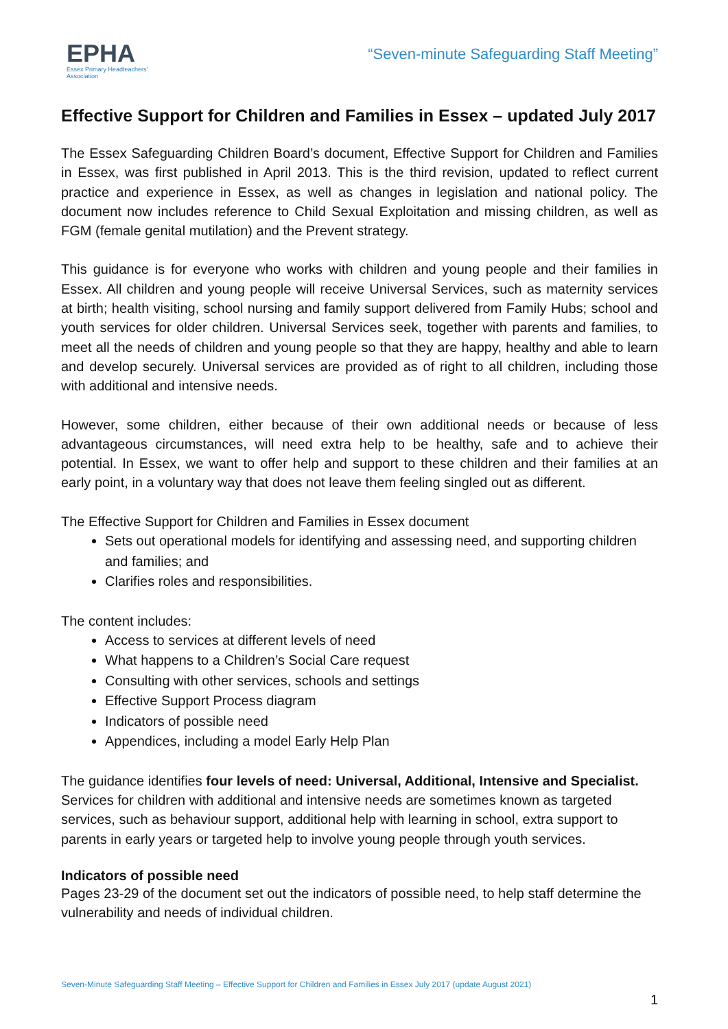EPHA
Essex Primary Headteachers' Association
“Seven-minute Safeguarding Staff Meeting”
Effective Support for Children and Families in Essex – updated July 2017
The Essex Safeguarding Children Board’s document, Effective Support for Children and Families in Essex, was first published in April 2013. This is the third revision, updated to reflect current practice and experience in Essex, as well as changes in legislation and national policy. The document now includes reference to Child Sexual Exploitation and missing children, as well as FGM (female genital mutilation) and the Prevent strategy.
This guidance is for everyone who works with children and young people and their families in Essex. All children and young people will receive Universal Services, such as maternity services at birth; health visiting, school nursing and family support delivered from Family Hubs; school and youth services for older children. Universal Services seek, together with parents and families, to meet all the needs of children and young people so that they are happy, healthy and able to learn and develop securely. Universal services are provided as of right to all children, including those with additional and intensive needs.
However, some children, either because of their own additional needs or because of less advantageous circumstances, will need extra help to be healthy, safe and to achieve their potential. In Essex, we want to offer help and support to these children and their families at an early point, in a voluntary way that does not leave them feeling singled out as different.
The Effective Support for Children and Families in Essex document
Sets out operational models for identifying and assessing need, and supporting children and families; and
Clarifies roles and responsibilities.
The content includes:
Access to services at different levels of need
What happens to a Children’s Social Care request
Consulting with other services, schools and settings
Effective Support Process diagram
Indicators of possible need
Appendices, including a model Early Help Plan
The guidance identifies four levels of need: Universal, Additional, Intensive and Specialist. Services for children with additional and intensive needs are sometimes known as targeted services, such as behaviour support, additional help with learning in school, extra support to parents in early years or targeted help to involve young people through youth services.
Indicators of possible need
Pages 23-29 of the document set out the indicators of possible need, to help staff determine the vulnerability and needs of individual children.
Seven-Minute Safeguarding Staff Meeting – Effective Support for Children and Families in Essex July 2017 (update August 2021)
1